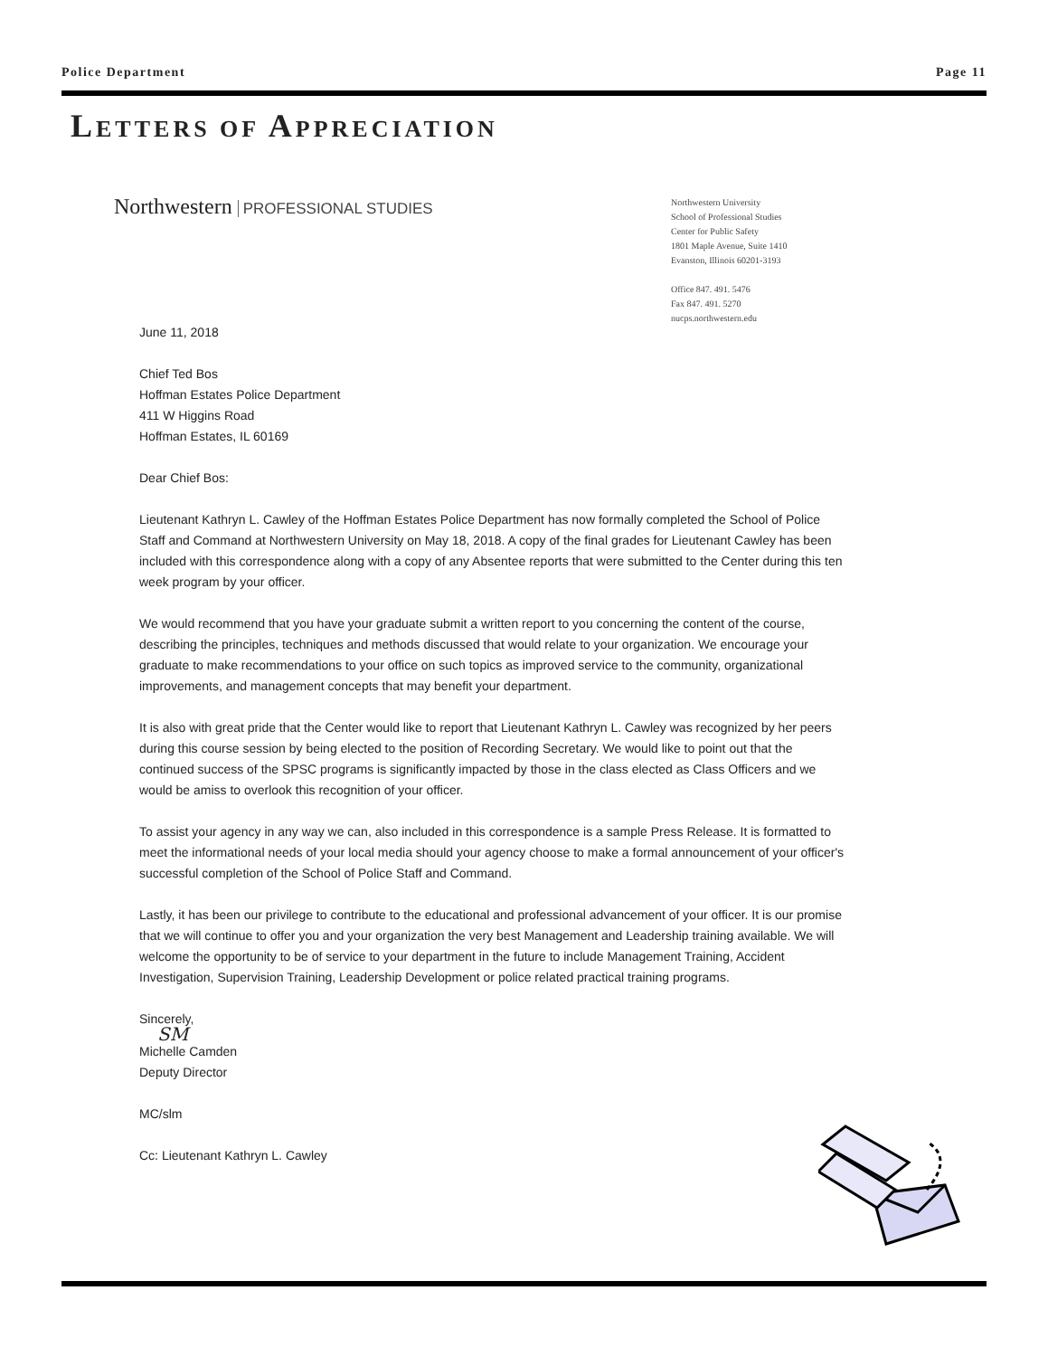Police Department Page 11
LETTERS OF APPRECIATION
Northwestern PROFESSIONAL STUDIES
Northwestern University
School of Professional Studies
Center for Public Safety
1801 Maple Avenue, Suite 1410
Evanston, Illinois 60201-3193
Office 847. 491. 5476
Fax 847. 491. 5270
nucps.northwestern.edu
June 11, 2018
Chief Ted Bos
Hoffman Estates Police Department
411 W Higgins Road
Hoffman Estates, IL 60169
Dear Chief Bos:
Lieutenant Kathryn L. Cawley of the Hoffman Estates Police Department has now formally completed the School of Police Staff and Command at Northwestern University on May 18, 2018. A copy of the final grades for Lieutenant Cawley has been included with this correspondence along with a copy of any Absentee reports that were submitted to the Center during this ten week program by your officer.
We would recommend that you have your graduate submit a written report to you concerning the content of the course, describing the principles, techniques and methods discussed that would relate to your organization. We encourage your graduate to make recommendations to your office on such topics as improved service to the community, organizational improvements, and management concepts that may benefit your department.
It is also with great pride that the Center would like to report that Lieutenant Kathryn L. Cawley was recognized by her peers during this course session by being elected to the position of Recording Secretary. We would like to point out that the continued success of the SPSC programs is significantly impacted by those in the class elected as Class Officers and we would be amiss to overlook this recognition of your officer.
To assist your agency in any way we can, also included in this correspondence is a sample Press Release. It is formatted to meet the informational needs of your local media should your agency choose to make a formal announcement of your officer's successful completion of the School of Police Staff and Command.
Lastly, it has been our privilege to contribute to the educational and professional advancement of your officer. It is our promise that we will continue to offer you and your organization the very best Management and Leadership training available. We will welcome the opportunity to be of service to your department in the future to include Management Training, Accident Investigation, Supervision Training, Leadership Development or police related practical training programs.
Sincerely,
SM
Michelle Camden
Deputy Director
MC/slm
Cc: Lieutenant Kathryn L. Cawley